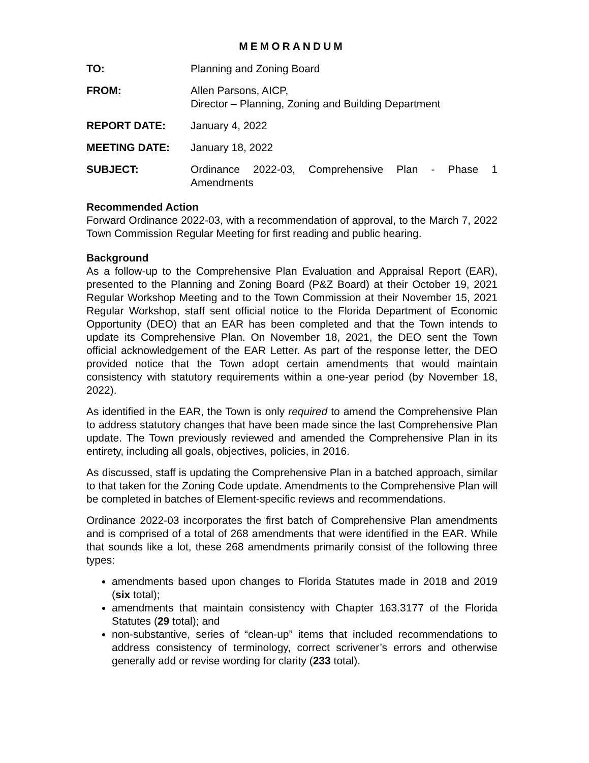MEMORANDUM
TO: Planning and Zoning Board
FROM: Allen Parsons, AICP,
Director – Planning, Zoning and Building Department
REPORT DATE: January 4, 2022
MEETING DATE: January 18, 2022
SUBJECT: Ordinance 2022-03, Comprehensive Plan - Phase 1 Amendments
Recommended Action
Forward Ordinance 2022-03, with a recommendation of approval, to the March 7, 2022 Town Commission Regular Meeting for first reading and public hearing.
Background
As a follow-up to the Comprehensive Plan Evaluation and Appraisal Report (EAR), presented to the Planning and Zoning Board (P&Z Board) at their October 19, 2021 Regular Workshop Meeting and to the Town Commission at their November 15, 2021 Regular Workshop, staff sent official notice to the Florida Department of Economic Opportunity (DEO) that an EAR has been completed and that the Town intends to update its Comprehensive Plan. On November 18, 2021, the DEO sent the Town official acknowledgement of the EAR Letter. As part of the response letter, the DEO provided notice that the Town adopt certain amendments that would maintain consistency with statutory requirements within a one-year period (by November 18, 2022).
As identified in the EAR, the Town is only required to amend the Comprehensive Plan to address statutory changes that have been made since the last Comprehensive Plan update. The Town previously reviewed and amended the Comprehensive Plan in its entirety, including all goals, objectives, policies, in 2016.
As discussed, staff is updating the Comprehensive Plan in a batched approach, similar to that taken for the Zoning Code update. Amendments to the Comprehensive Plan will be completed in batches of Element-specific reviews and recommendations.
Ordinance 2022-03 incorporates the first batch of Comprehensive Plan amendments and is comprised of a total of 268 amendments that were identified in the EAR. While that sounds like a lot, these 268 amendments primarily consist of the following three types:
amendments based upon changes to Florida Statutes made in 2018 and 2019 (six total);
amendments that maintain consistency with Chapter 163.3177 of the Florida Statutes (29 total); and
non-substantive, series of “clean-up” items that included recommendations to address consistency of terminology, correct scrivener’s errors and otherwise generally add or revise wording for clarity (233 total).